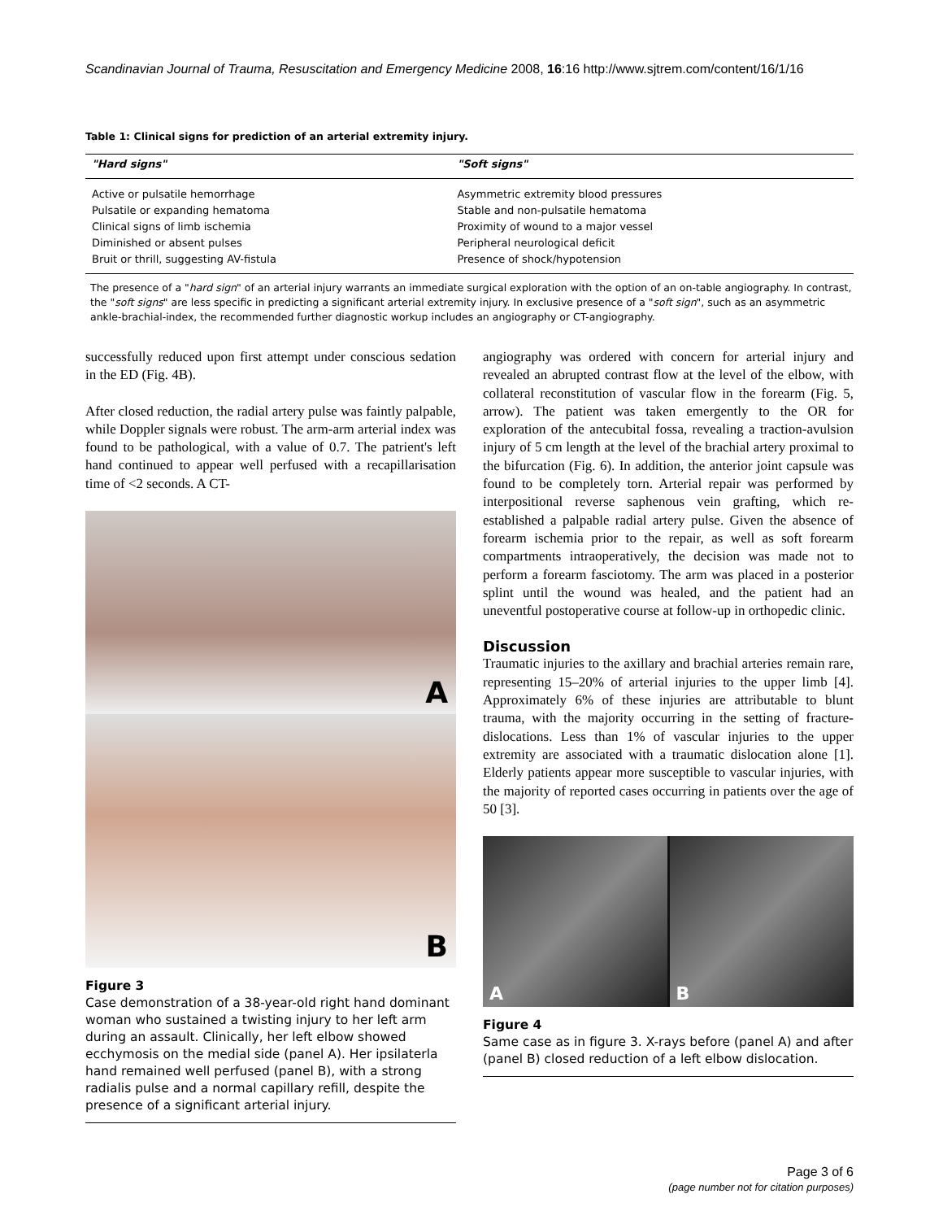Scandinavian Journal of Trauma, Resuscitation and Emergency Medicine 2008, 16:16 http://www.sjtrem.com/content/16/1/16
Table 1: Clinical signs for prediction of an arterial extremity injury.
| "Hard signs" | "Soft signs" |
| --- | --- |
| Active or pulsatile hemorrhage | Asymmetric extremity blood pressures |
| Pulsatile or expanding hematoma | Stable and non-pulsatile hematoma |
| Clinical signs of limb ischemia | Proximity of wound to a major vessel |
| Diminished or absent pulses | Peripheral neurological deficit |
| Bruit or thrill, suggesting AV-fistula | Presence of shock/hypotension |
The presence of a "hard sign" of an arterial injury warrants an immediate surgical exploration with the option of an on-table angiography. In contrast, the "soft signs" are less specific in predicting a significant arterial extremity injury. In exclusive presence of a "soft sign", such as an asymmetric ankle-brachial-index, the recommended further diagnostic workup includes an angiography or CT-angiography.
successfully reduced upon first attempt under conscious sedation in the ED (Fig. 4B).
After closed reduction, the radial artery pulse was faintly palpable, while Doppler signals were robust. The arm-arm arterial index was found to be pathological, with a value of 0.7. The patrient's left hand continued to appear well perfused with a recapillarisation time of <2 seconds. A CT-
A
B
Figure 3
Case demonstration of a 38-year-old right hand dominant woman who sustained a twisting injury to her left arm during an assault. Clinically, her left elbow showed ecchymosis on the medial side (panel A). Her ipsilaterla hand remained well perfused (panel B), with a strong radialis pulse and a normal capillary refill, despite the presence of a significant arterial injury.
angiography was ordered with concern for arterial injury and revealed an abrupted contrast flow at the level of the elbow, with collateral reconstitution of vascular flow in the forearm (Fig. 5, arrow). The patient was taken emergently to the OR for exploration of the antecubital fossa, revealing a traction-avulsion injury of 5 cm length at the level of the brachial artery proximal to the bifurcation (Fig. 6). In addition, the anterior joint capsule was found to be completely torn. Arterial repair was performed by interpositional reverse saphenous vein grafting, which re-established a palpable radial artery pulse. Given the absence of forearm ischemia prior to the repair, as well as soft forearm compartments intraoperatively, the decision was made not to perform a forearm fasciotomy. The arm was placed in a posterior splint until the wound was healed, and the patient had an uneventful postoperative course at follow-up in orthopedic clinic.
Discussion
Traumatic injuries to the axillary and brachial arteries remain rare, representing 15–20% of arterial injuries to the upper limb [4]. Approximately 6% of these injuries are attributable to blunt trauma, with the majority occurring in the setting of fracture-dislocations. Less than 1% of vascular injuries to the upper extremity are associated with a traumatic dislocation alone [1]. Elderly patients appear more susceptible to vascular injuries, with the majority of reported cases occurring in patients over the age of 50 [3].
A B
Figure 4
Same case as in figure 3. X-rays before (panel A) and after (panel B) closed reduction of a left elbow dislocation.
Page 3 of 6
(page number not for citation purposes)